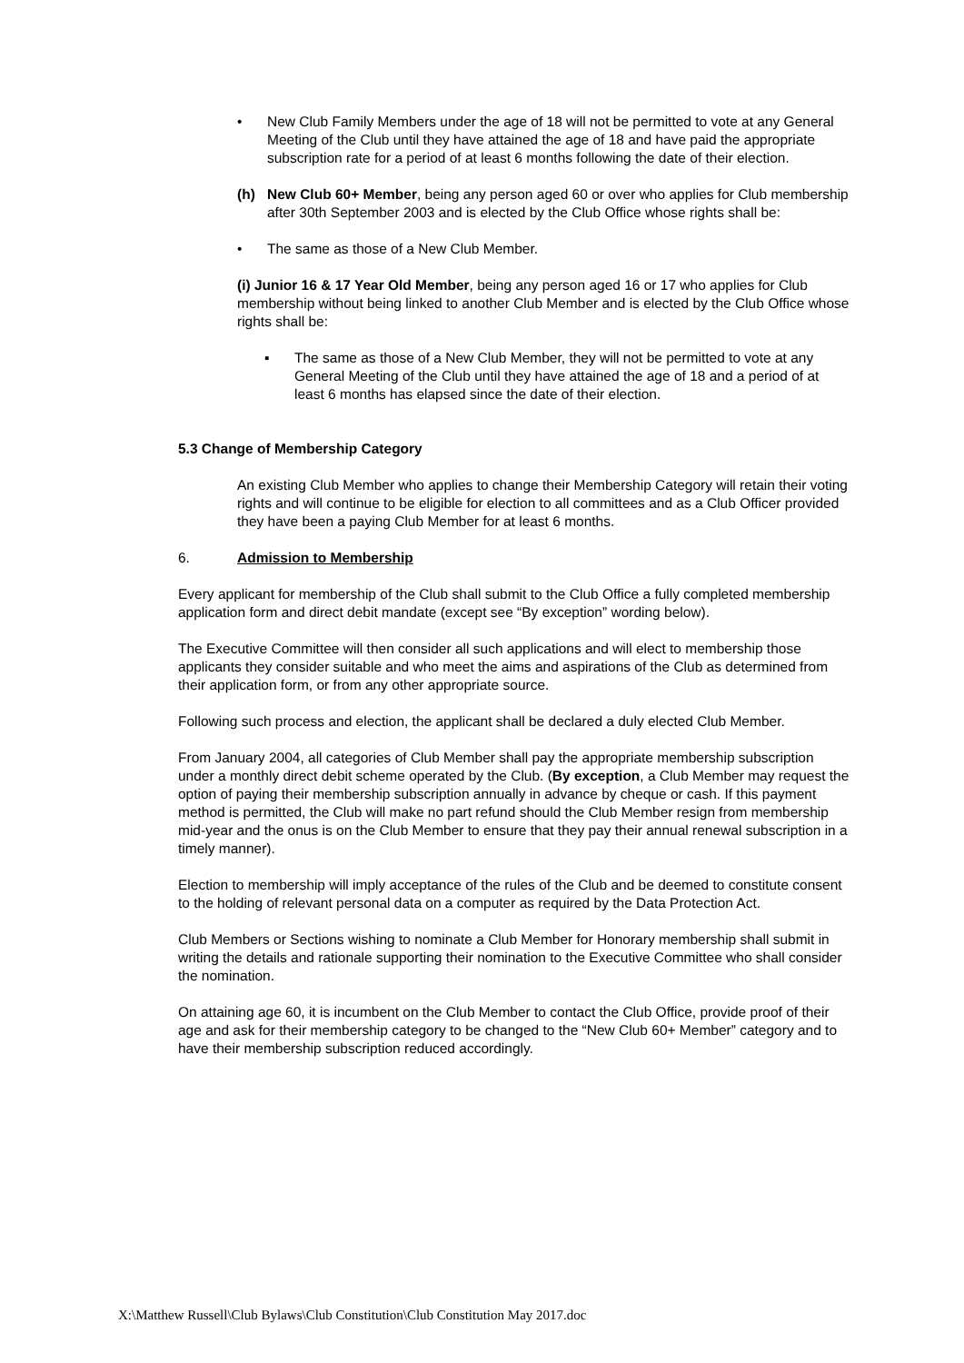• New Club Family Members under the age of 18 will not be permitted to vote at any General Meeting of the Club until they have attained the age of 18 and have paid the appropriate subscription rate for a period of at least 6 months following the date of their election.
(h) New Club 60+ Member, being any person aged 60 or over who applies for Club membership after 30th September 2003 and is elected by the Club Office whose rights shall be:
• The same as those of a New Club Member.
(i) Junior 16 & 17 Year Old Member, being any person aged 16 or 17 who applies for Club membership without being linked to another Club Member and is elected by the Club Office whose rights shall be:
▪ The same as those of a New Club Member, they will not be permitted to vote at any General Meeting of the Club until they have attained the age of 18 and a period of at least 6 months has elapsed since the date of their election.
5.3 Change of Membership Category
An existing Club Member who applies to change their Membership Category will retain their voting rights and will continue to be eligible for election to all committees and as a Club Officer provided they have been a paying Club Member for at least 6 months.
6. Admission to Membership
Every applicant for membership of the Club shall submit to the Club Office a fully completed membership application form and direct debit mandate (except see “By exception” wording below).
The Executive Committee will then consider all such applications and will elect to membership those applicants they consider suitable and who meet the aims and aspirations of the Club as determined from their application form, or from any other appropriate source.
Following such process and election, the applicant shall be declared a duly elected Club Member.
From January 2004, all categories of Club Member shall pay the appropriate membership subscription under a monthly direct debit scheme operated by the Club. (By exception, a Club Member may request the option of paying their membership subscription annually in advance by cheque or cash. If this payment method is permitted, the Club will make no part refund should the Club Member resign from membership mid-year and the onus is on the Club Member to ensure that they pay their annual renewal subscription in a timely manner).
Election to membership will imply acceptance of the rules of the Club and be deemed to constitute consent to the holding of relevant personal data on a computer as required by the Data Protection Act.
Club Members or Sections wishing to nominate a Club Member for Honorary membership shall submit in writing the details and rationale supporting their nomination to the Executive Committee who shall consider the nomination.
On attaining age 60, it is incumbent on the Club Member to contact the Club Office, provide proof of their age and ask for their membership category to be changed to the “New Club 60+ Member” category and to have their membership subscription reduced accordingly.
X:\Matthew Russell\Club Bylaws\Club Constitution\Club Constitution May 2017.doc